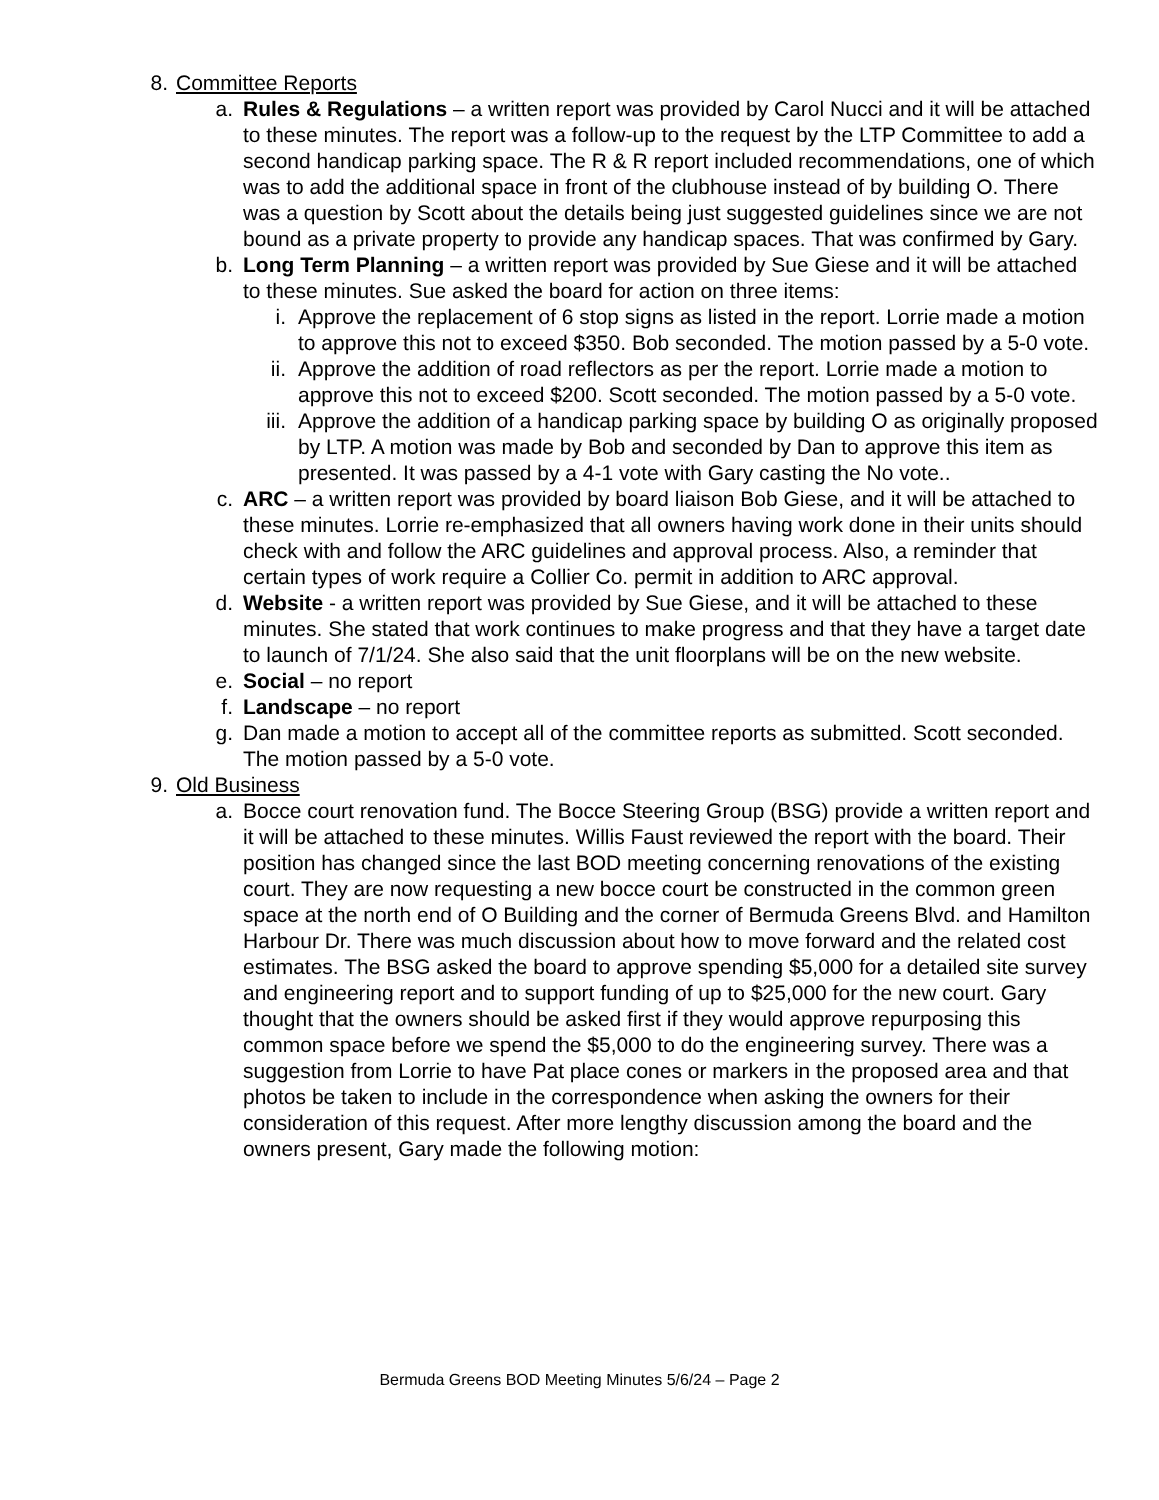8. Committee Reports
a. Rules & Regulations – a written report was provided by Carol Nucci and it will be attached to these minutes. The report was a follow-up to the request by the LTP Committee to add a second handicap parking space. The R & R report included recommendations, one of which was to add the additional space in front of the clubhouse instead of by building O. There was a question by Scott about the details being just suggested guidelines since we are not bound as a private property to provide any handicap spaces. That was confirmed by Gary.
b. Long Term Planning – a written report was provided by Sue Giese and it will be attached to these minutes. Sue asked the board for action on three items:
i. Approve the replacement of 6 stop signs as listed in the report. Lorrie made a motion to approve this not to exceed $350. Bob seconded. The motion passed by a 5-0 vote.
ii. Approve the addition of road reflectors as per the report. Lorrie made a motion to approve this not to exceed $200. Scott seconded. The motion passed by a 5-0 vote.
iii. Approve the addition of a handicap parking space by building O as originally proposed by LTP. A motion was made by Bob and seconded by Dan to approve this item as presented. It was passed by a 4-1 vote with Gary casting the No vote..
c. ARC – a written report was provided by board liaison Bob Giese, and it will be attached to these minutes. Lorrie re-emphasized that all owners having work done in their units should check with and follow the ARC guidelines and approval process. Also, a reminder that certain types of work require a Collier Co. permit in addition to ARC approval.
d. Website - a written report was provided by Sue Giese, and it will be attached to these minutes. She stated that work continues to make progress and that they have a target date to launch of 7/1/24. She also said that the unit floorplans will be on the new website.
e. Social – no report
f. Landscape – no report
g. Dan made a motion to accept all of the committee reports as submitted. Scott seconded. The motion passed by a 5-0 vote.
9. Old Business
a. Bocce court renovation fund. The Bocce Steering Group (BSG) provide a written report and it will be attached to these minutes. Willis Faust reviewed the report with the board. Their position has changed since the last BOD meeting concerning renovations of the existing court. They are now requesting a new bocce court be constructed in the common green space at the north end of O Building and the corner of Bermuda Greens Blvd. and Hamilton Harbour Dr. There was much discussion about how to move forward and the related cost estimates. The BSG asked the board to approve spending $5,000 for a detailed site survey and engineering report and to support funding of up to $25,000 for the new court. Gary thought that the owners should be asked first if they would approve repurposing this common space before we spend the $5,000 to do the engineering survey. There was a suggestion from Lorrie to have Pat place cones or markers in the proposed area and that photos be taken to include in the correspondence when asking the owners for their consideration of this request. After more lengthy discussion among the board and the owners present, Gary made the following motion:
Bermuda Greens BOD Meeting Minutes 5/6/24 – Page 2